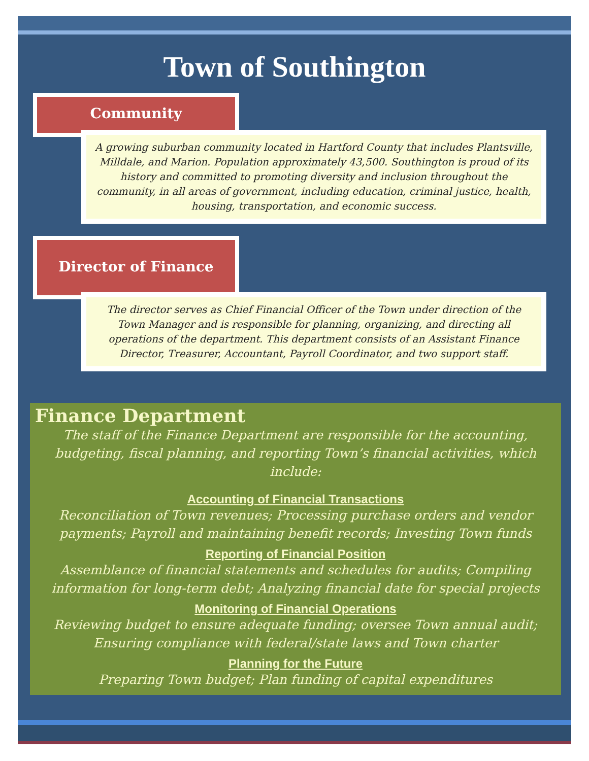Town of Southington
Community
A growing suburban community located in Hartford County that includes Plantsville, Milldale, and Marion. Population approximately 43,500. Southington is proud of its history and committed to promoting diversity and inclusion throughout the community, in all areas of government, including education, criminal justice, health, housing, transportation, and economic success.
Director of Finance
The director serves as Chief Financial Officer of the Town under direction of the Town Manager and is responsible for planning, organizing, and directing all operations of the department. This department consists of an Assistant Finance Director, Treasurer, Accountant, Payroll Coordinator, and two support staff.
Finance Department
The staff of the Finance Department are responsible for the accounting, budgeting, fiscal planning, and reporting Town’s financial activities, which include:
Accounting of Financial Transactions
Reconciliation of Town revenues; Processing purchase orders and vendor payments; Payroll and maintaining benefit records; Investing Town funds
Reporting of Financial Position
Assemblance of financial statements and schedules for audits; Compiling information for long-term debt; Analyzing financial date for special projects
Monitoring of Financial Operations
Reviewing budget to ensure adequate funding; oversee Town annual audit; Ensuring compliance with federal/state laws and Town charter
Planning for the Future
Preparing Town budget; Plan funding of capital expenditures